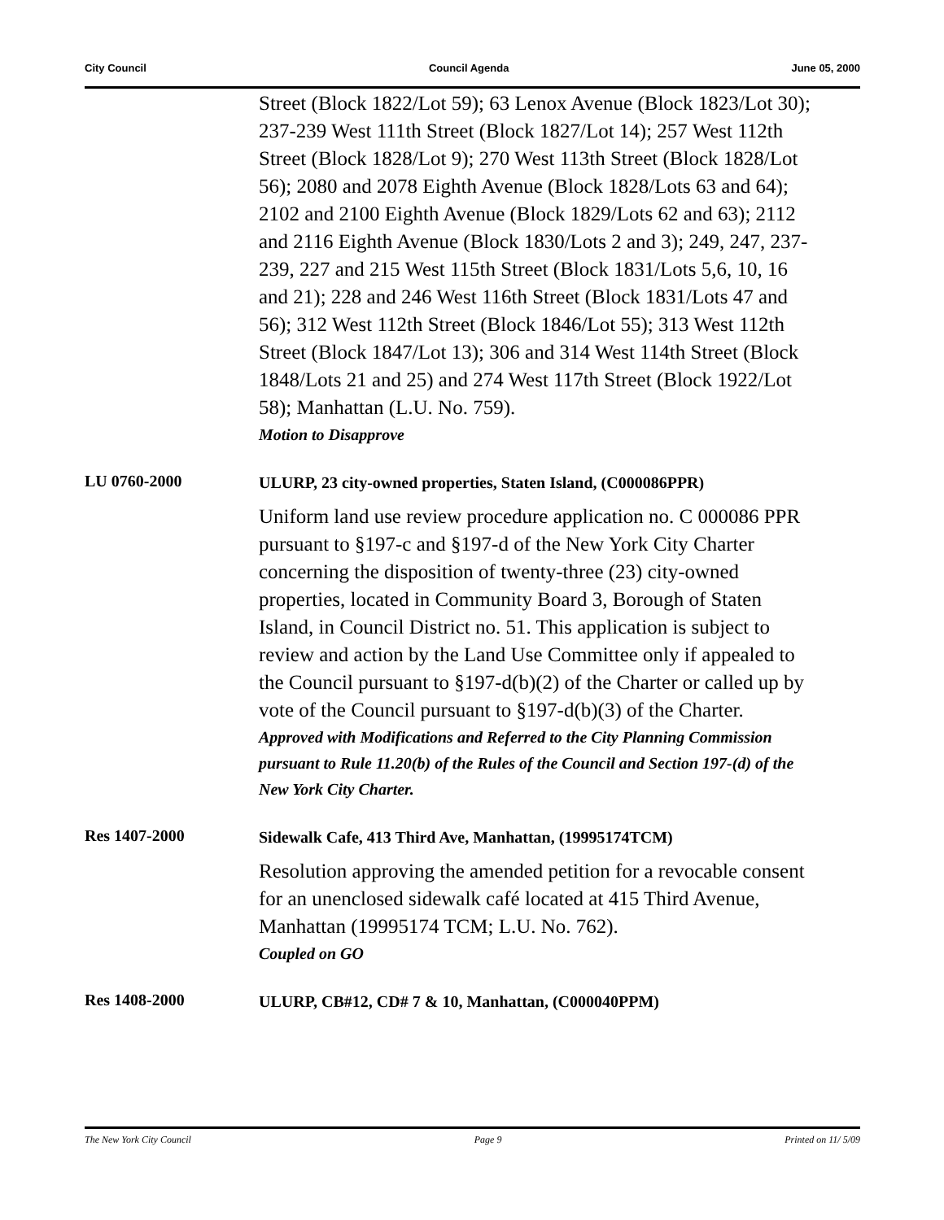City Council Council Agenda June 05, 2000
Street (Block 1822/Lot 59); 63 Lenox Avenue (Block 1823/Lot 30); 237-239 West 111th Street (Block 1827/Lot 14); 257 West 112th Street (Block 1828/Lot 9); 270 West 113th Street (Block 1828/Lot 56); 2080 and 2078 Eighth Avenue (Block 1828/Lots 63 and 64); 2102 and 2100 Eighth Avenue (Block 1829/Lots 62 and 63); 2112 and 2116 Eighth Avenue (Block 1830/Lots 2 and 3); 249, 247, 237-239, 227 and 215 West 115th Street (Block 1831/Lots 5,6, 10, 16 and 21); 228 and 246 West 116th Street (Block 1831/Lots 47 and 56); 312 West 112th Street (Block 1846/Lot 55); 313 West 112th Street (Block 1847/Lot 13); 306 and 314 West 114th Street (Block 1848/Lots 21 and 25) and 274 West 117th Street (Block 1922/Lot 58); Manhattan (L.U. No. 759).
Motion to Disapprove
LU 0760-2000
ULURP, 23 city-owned properties, Staten Island, (C000086PPR)
Uniform land use review procedure application no. C 000086 PPR pursuant to §197-c and §197-d of the New York City Charter concerning the disposition of twenty-three (23) city-owned properties, located in Community Board 3, Borough of Staten Island, in Council District no. 51. This application is subject to review and action by the Land Use Committee only if appealed to the Council pursuant to §197-d(b)(2) of the Charter or called up by vote of the Council pursuant to §197-d(b)(3) of the Charter.
Approved with Modifications and Referred to the City Planning Commission pursuant to Rule 11.20(b) of the Rules of the Council and Section 197-(d) of the New York City Charter.
Res 1407-2000
Sidewalk Cafe, 413 Third Ave, Manhattan, (19995174TCM)
Resolution approving the amended petition for a revocable consent for an unenclosed sidewalk café located at 415 Third Avenue, Manhattan (19995174 TCM; L.U. No. 762).
Coupled on GO
Res 1408-2000
ULURP, CB#12, CD# 7 & 10, Manhattan, (C000040PPM)
The New York City Council Page 9 Printed on 11/ 5/09